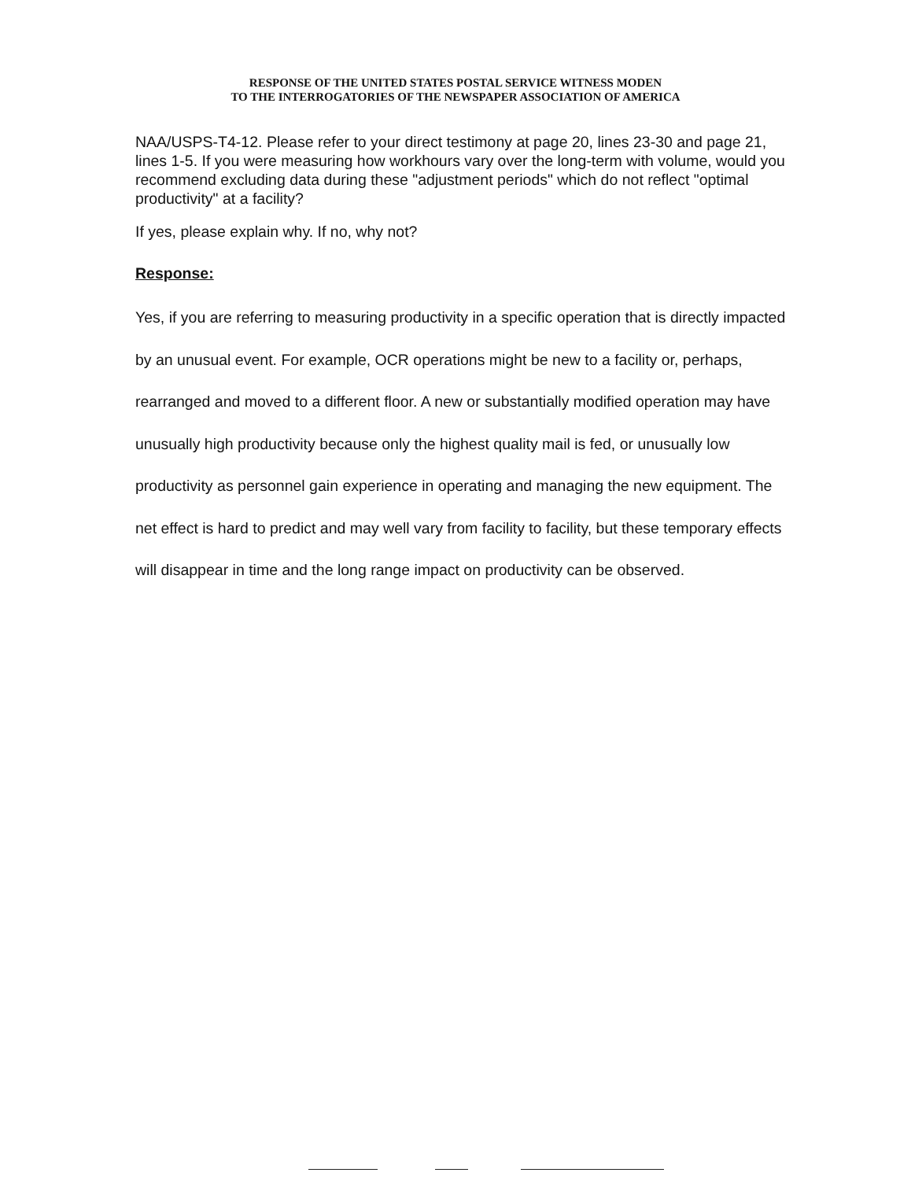RESPONSE OF THE UNITED STATES POSTAL SERVICE WITNESS MODEN
TO THE INTERROGATORIES OF THE NEWSPAPER ASSOCIATION OF AMERICA
NAA/USPS-T4-12. Please refer to your direct testimony at page 20, lines 23-30 and page 21, lines 1-5. If you were measuring how workhours vary over the long-term with volume, would you recommend excluding data during these "adjustment periods" which do not reflect "optimal productivity" at a facility?
If yes, please explain why. If no, why not?
Response:
Yes, if you are referring to measuring productivity in a specific operation that is directly impacted by an unusual event. For example, OCR operations might be new to a facility or, perhaps, rearranged and moved to a different floor. A new or substantially modified operation may have unusually high productivity because only the highest quality mail is fed, or unusually low productivity as personnel gain experience in operating and managing the new equipment. The net effect is hard to predict and may well vary from facility to facility, but these temporary effects will disappear in time and the long range impact on productivity can be observed.